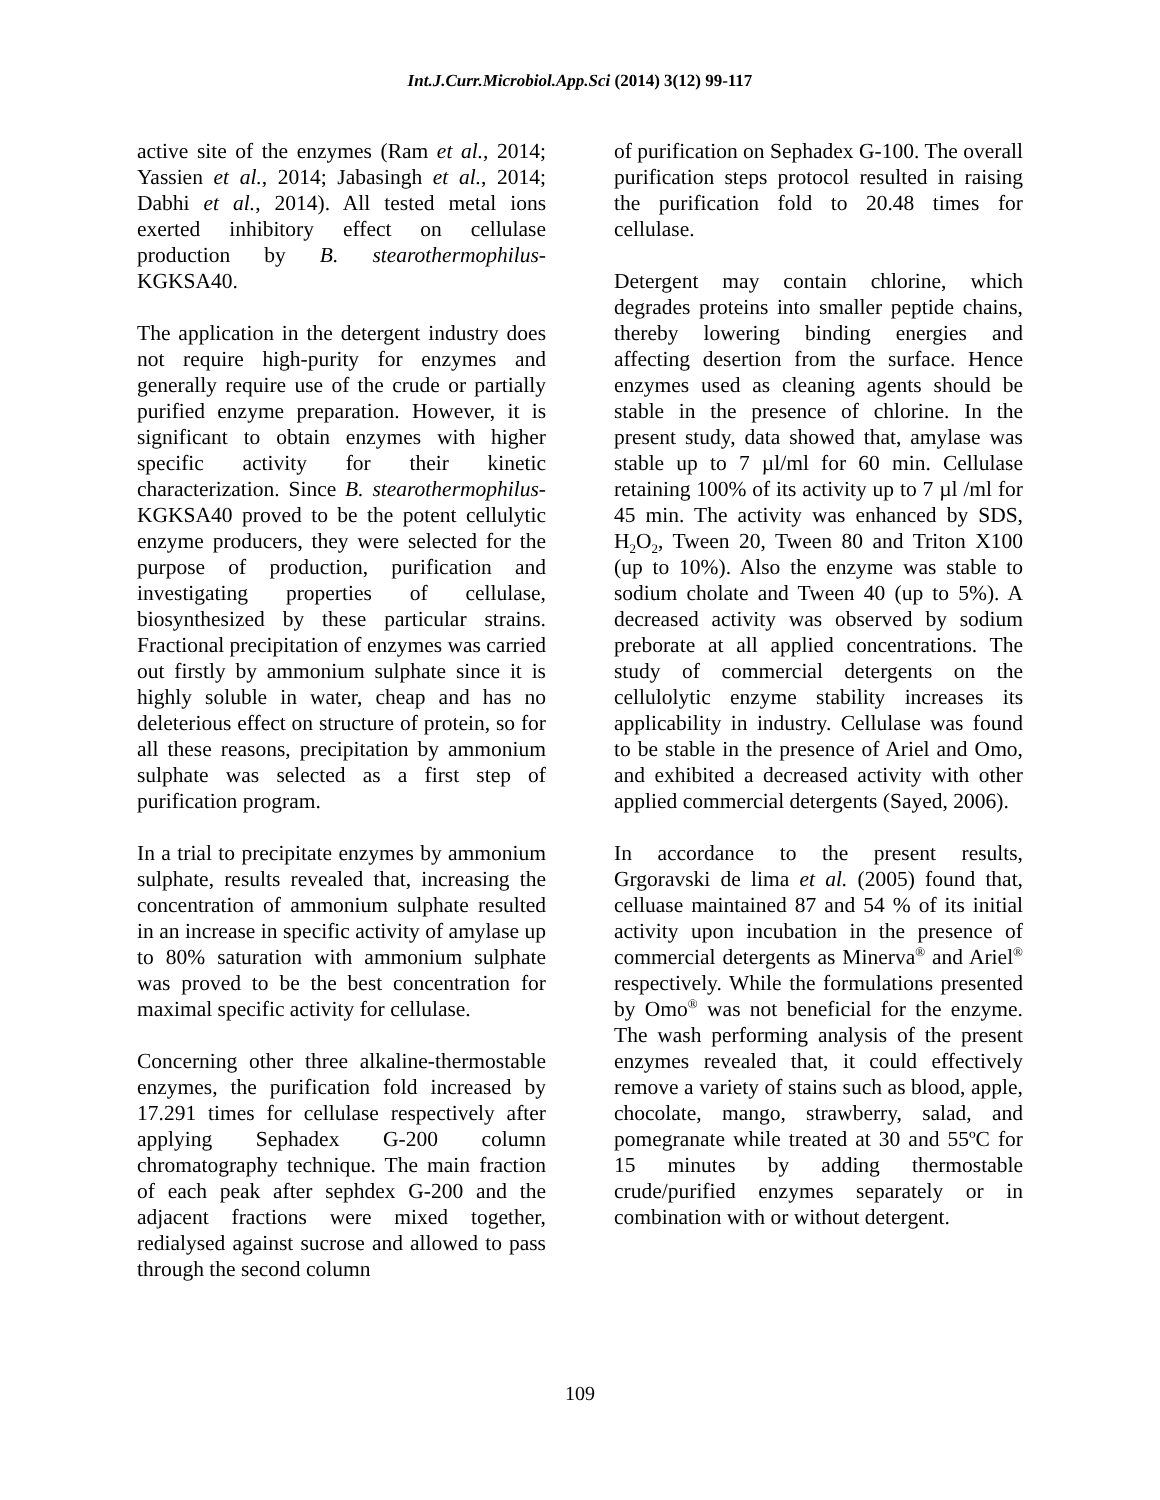Int.J.Curr.Microbiol.App.Sci (2014) 3(12) 99-117
active site of the enzymes (Ram et al., 2014; Yassien et al., 2014; Jabasingh et al., 2014; Dabhi et al., 2014). All tested metal ions exerted inhibitory effect on cellulase production by B. stearothermophilus- KGKSA40.
The application in the detergent industry does not require high-purity for enzymes and generally require use of the crude or partially purified enzyme preparation. However, it is significant to obtain enzymes with higher specific activity for their kinetic characterization. Since B. stearothermophilus-KGKSA40 proved to be the potent cellulytic enzyme producers, they were selected for the purpose of production, purification and investigating properties of cellulase, biosynthesized by these particular strains. Fractional precipitation of enzymes was carried out firstly by ammonium sulphate since it is highly soluble in water, cheap and has no deleterious effect on structure of protein, so for all these reasons, precipitation by ammonium sulphate was selected as a first step of purification program.
In a trial to precipitate enzymes by ammonium sulphate, results revealed that, increasing the concentration of ammonium sulphate resulted in an increase in specific activity of amylase up to 80% saturation with ammonium sulphate was proved to be the best concentration for maximal specific activity for cellulase.
Concerning other three alkaline-thermostable enzymes, the purification fold increased by 17.291 times for cellulase respectively after applying Sephadex G-200 column chromatography technique. The main fraction of each peak after sephdex G-200 and the adjacent fractions were mixed together, redialysed against sucrose and allowed to pass through the second column
of purification on Sephadex G-100. The overall purification steps protocol resulted in raising the purification fold to 20.48 times for cellulase.
Detergent may contain chlorine, which degrades proteins into smaller peptide chains, thereby lowering binding energies and affecting desertion from the surface. Hence enzymes used as cleaning agents should be stable in the presence of chlorine. In the present study, data showed that, amylase was stable up to 7 µl/ml for 60 min. Cellulase retaining 100% of its activity up to 7 µl /ml for 45 min. The activity was enhanced by SDS, H<sub>2</sub>O<sub>2</sub>, Tween 20, Tween 80 and Triton X100 (up to 10%). Also the enzyme was stable to sodium cholate and Tween 40 (up to 5%). A decreased activity was observed by sodium preborate at all applied concentrations. The study of commercial detergents on the cellulolytic enzyme stability increases its applicability in industry. Cellulase was found to be stable in the presence of Ariel and Omo, and exhibited a decreased activity with other applied commercial detergents (Sayed, 2006).
In accordance to the present results, Grgoravski de lima et al. (2005) found that, celluase maintained 87 and 54 % of its initial activity upon incubation in the presence of commercial detergents as Minerva<sup>®</sup> and Ariel<sup>®</sup> respectively. While the formulations presented by Omo<sup>®</sup> was not beneficial for the enzyme. The wash performing analysis of the present enzymes revealed that, it could effectively remove a variety of stains such as blood, apple, chocolate, mango, strawberry, salad, and pomegranate while treated at 30 and 55ºC for 15 minutes by adding thermostable crude/purified enzymes separately or in combination with or without detergent.
109